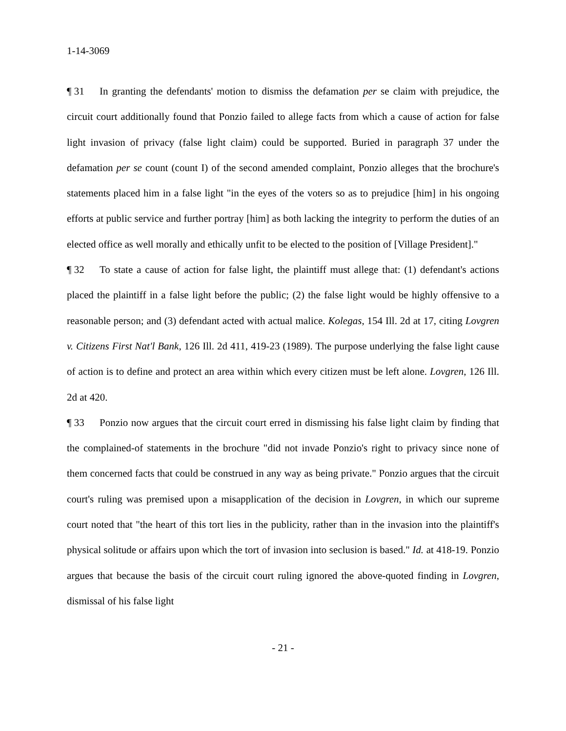1-14-3069
¶ 31 In granting the defendants' motion to dismiss the defamation per se claim with prejudice, the circuit court additionally found that Ponzio failed to allege facts from which a cause of action for false light invasion of privacy (false light claim) could be supported. Buried in paragraph 37 under the defamation per se count (count I) of the second amended complaint, Ponzio alleges that the brochure's statements placed him in a false light "in the eyes of the voters so as to prejudice [him] in his ongoing efforts at public service and further portray [him] as both lacking the integrity to perform the duties of an elected office as well morally and ethically unfit to be elected to the position of [Village President]."
¶ 32 To state a cause of action for false light, the plaintiff must allege that: (1) defendant's actions placed the plaintiff in a false light before the public; (2) the false light would be highly offensive to a reasonable person; and (3) defendant acted with actual malice. Kolegas, 154 Ill. 2d at 17, citing Lovgren v. Citizens First Nat'l Bank, 126 Ill. 2d 411, 419-23 (1989). The purpose underlying the false light cause of action is to define and protect an area within which every citizen must be left alone. Lovgren, 126 Ill. 2d at 420.
¶ 33 Ponzio now argues that the circuit court erred in dismissing his false light claim by finding that the complained-of statements in the brochure "did not invade Ponzio's right to privacy since none of them concerned facts that could be construed in any way as being private." Ponzio argues that the circuit court's ruling was premised upon a misapplication of the decision in Lovgren, in which our supreme court noted that "the heart of this tort lies in the publicity, rather than in the invasion into the plaintiff's physical solitude or affairs upon which the tort of invasion into seclusion is based." Id. at 418-19. Ponzio argues that because the basis of the circuit court ruling ignored the above-quoted finding in Lovgren, dismissal of his false light
- 21 -